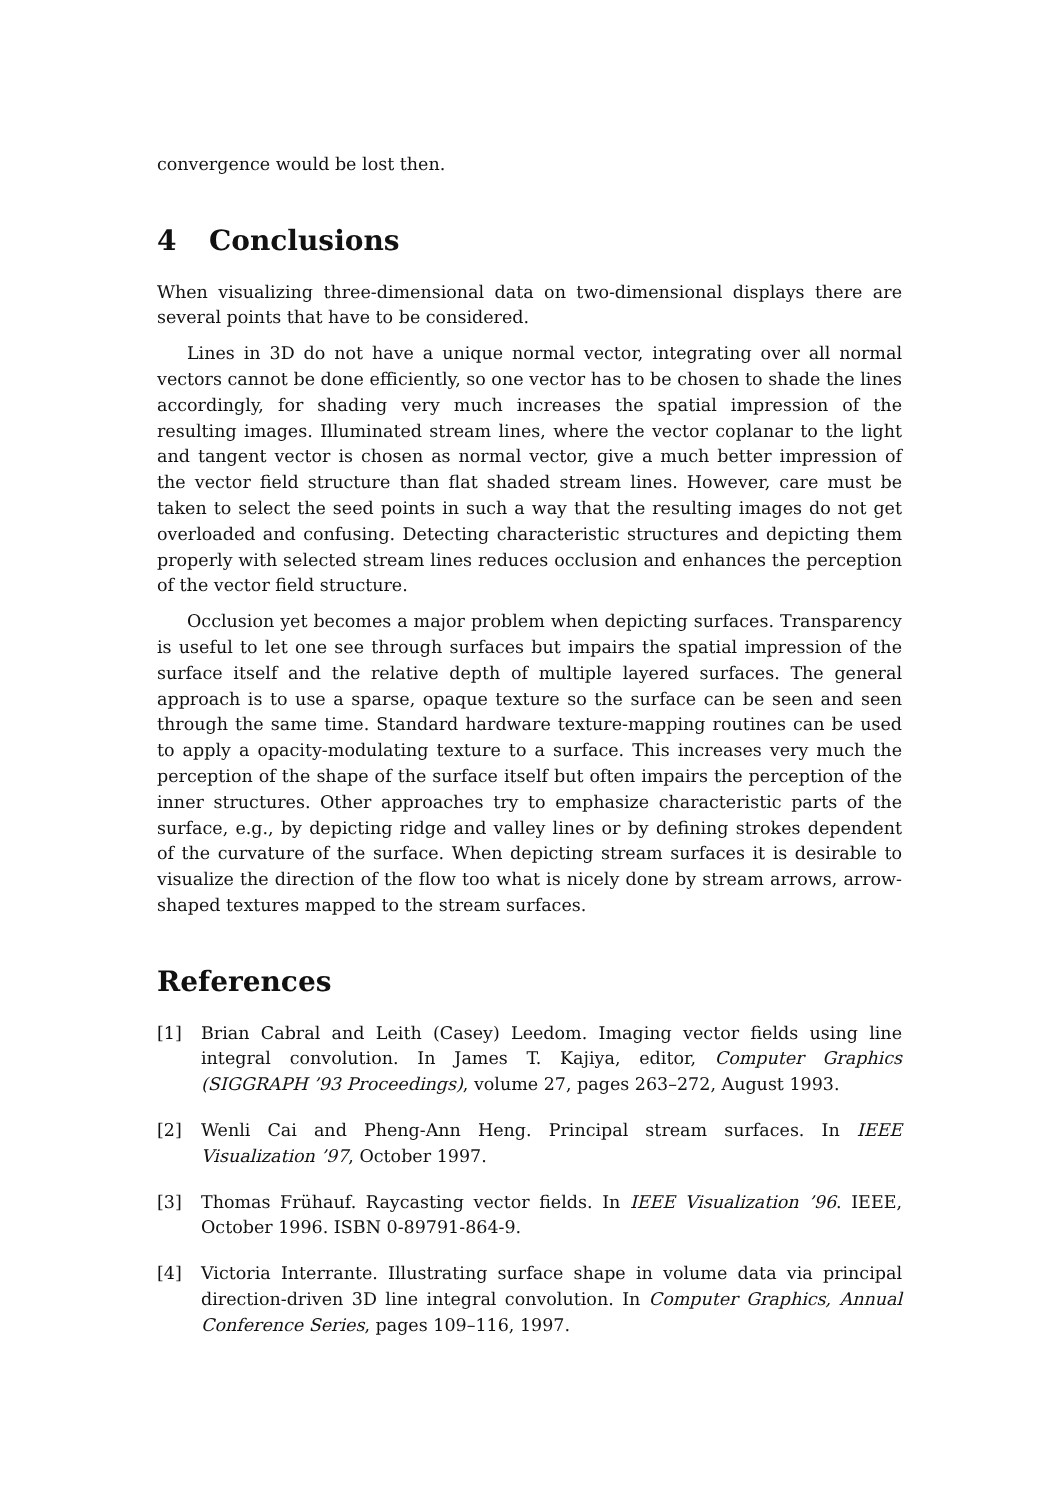convergence would be lost then.
4 Conclusions
When visualizing three-dimensional data on two-dimensional displays there are several points that have to be considered.
Lines in 3D do not have a unique normal vector, integrating over all normal vectors cannot be done efficiently, so one vector has to be chosen to shade the lines accordingly, for shading very much increases the spatial impression of the resulting images. Illuminated stream lines, where the vector coplanar to the light and tangent vector is chosen as normal vector, give a much better impression of the vector field structure than flat shaded stream lines. However, care must be taken to select the seed points in such a way that the resulting images do not get overloaded and confusing. Detecting characteristic structures and depicting them properly with selected stream lines reduces occlusion and enhances the perception of the vector field structure.
Occlusion yet becomes a major problem when depicting surfaces. Transparency is useful to let one see through surfaces but impairs the spatial impression of the surface itself and the relative depth of multiple layered surfaces. The general approach is to use a sparse, opaque texture so the surface can be seen and seen through the same time. Standard hardware texture-mapping routines can be used to apply a opacity-modulating texture to a surface. This increases very much the perception of the shape of the surface itself but often impairs the perception of the inner structures. Other approaches try to emphasize characteristic parts of the surface, e.g., by depicting ridge and valley lines or by defining strokes dependent of the curvature of the surface. When depicting stream surfaces it is desirable to visualize the direction of the flow too what is nicely done by stream arrows, arrow-shaped textures mapped to the stream surfaces.
References
[1] Brian Cabral and Leith (Casey) Leedom. Imaging vector fields using line integral convolution. In James T. Kajiya, editor, Computer Graphics (SIGGRAPH ’93 Proceedings), volume 27, pages 263–272, August 1993.
[2] Wenli Cai and Pheng-Ann Heng. Principal stream surfaces. In IEEE Visualization ’97, October 1997.
[3] Thomas Frühauf. Raycasting vector fields. In IEEE Visualization ’96. IEEE, October 1996. ISBN 0-89791-864-9.
[4] Victoria Interrante. Illustrating surface shape in volume data via principal direction-driven 3D line integral convolution. In Computer Graphics, Annual Conference Series, pages 109–116, 1997.